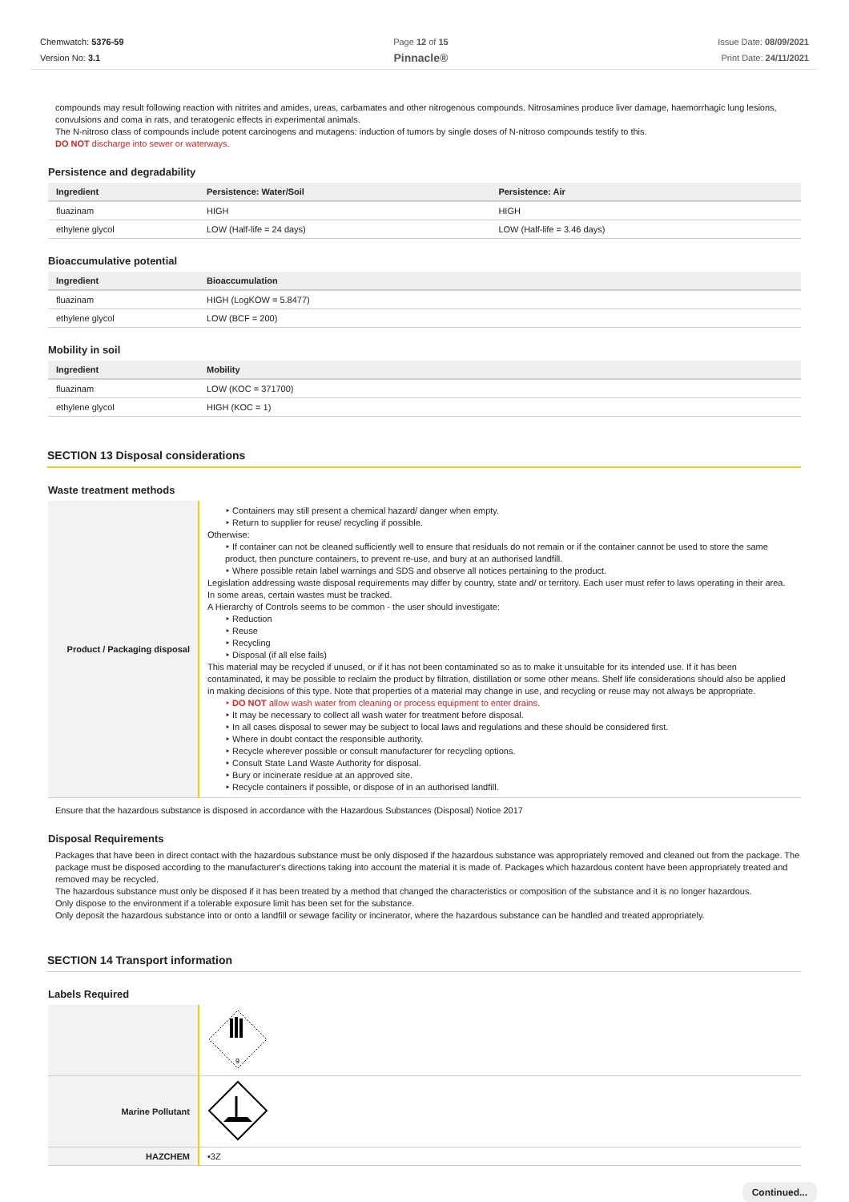Chemwatch: 5376-59
Version No: 3.1
Page 12 of 15
Pinnacle®
Issue Date: 08/09/2021
Print Date: 24/11/2021
compounds may result following reaction with nitrites and amides, ureas, carbamates and other nitrogenous compounds. Nitrosamines produce liver damage, haemorrhagic lung lesions, convulsions and coma in rats, and teratogenic effects in experimental animals.
The N-nitroso class of compounds include potent carcinogens and mutagens: induction of tumors by single doses of N-nitroso compounds testify to this.
DO NOT discharge into sewer or waterways.
Persistence and degradability
| Ingredient | Persistence: Water/Soil | Persistence: Air |
| --- | --- | --- |
| fluazinam | HIGH | HIGH |
| ethylene glycol | LOW (Half-life = 24 days) | LOW (Half-life = 3.46 days) |
Bioaccumulative potential
| Ingredient | Bioaccumulation |
| --- | --- |
| fluazinam | HIGH (LogKOW = 5.8477) |
| ethylene glycol | LOW (BCF = 200) |
Mobility in soil
| Ingredient | Mobility |
| --- | --- |
| fluazinam | LOW (KOC = 371700) |
| ethylene glycol | HIGH (KOC = 1) |
SECTION 13 Disposal considerations
Waste treatment methods
| Product / Packaging disposal | ‣ Containers may still present a chemical hazard/ danger when empty. ‣ Return to supplier for reuse/ recycling if possible. Otherwise: ‣ If container can not be cleaned sufficiently well to ensure that residuals do not remain or if the container cannot be used to store the same product, then puncture containers, to prevent re-use, and bury at an authorised landfill. ‣ Where possible retain label warnings and SDS and observe all notices pertaining to the product. Legislation addressing waste disposal requirements may differ by country, state and/ or territory. Each user must refer to laws operating in their area. In some areas, certain wastes must be tracked. A Hierarchy of Controls seems to be common - the user should investigate: ‣ Reduction ‣ Reuse ‣ Recycling ‣ Disposal (if all else fails) This material may be recycled if unused, or if it has not been contaminated so as to make it unsuitable for its intended use. If it has been contaminated, it may be possible to reclaim the product by filtration, distillation or some other means. Shelf life considerations should also be applied in making decisions of this type. Note that properties of a material may change in use, and recycling or reuse may not always be appropriate. ‣ DO NOT allow wash water from cleaning or process equipment to enter drains. ‣ It may be necessary to collect all wash water for treatment before disposal. ‣ In all cases disposal to sewer may be subject to local laws and regulations and these should be considered first. ‣ Where in doubt contact the responsible authority. ‣ Recycle wherever possible or consult manufacturer for recycling options. ‣ Consult State Land Waste Authority for disposal. ‣ Bury or incinerate residue at an approved site. ‣ Recycle containers if possible, or dispose of in an authorised landfill. |
Ensure that the hazardous substance is disposed in accordance with the Hazardous Substances (Disposal) Notice 2017
Disposal Requirements
Packages that have been in direct contact with the hazardous substance must be only disposed if the hazardous substance was appropriately removed and cleaned out from the package. The package must be disposed according to the manufacturer's directions taking into account the material it is made of. Packages which hazardous content have been appropriately treated and removed may be recycled.
The hazardous substance must only be disposed if it has been treated by a method that changed the characteristics or composition of the substance and it is no longer hazardous.
Only dispose to the environment if a tolerable exposure limit has been set for the substance.
Only deposit the hazardous substance into or onto a landfill or sewage facility or incinerator, where the hazardous substance can be handled and treated appropriately.
SECTION 14 Transport information
Labels Required
| | 9 |
| Marine Pollutant | |
| HAZCHEM | •3Z |
Continued...